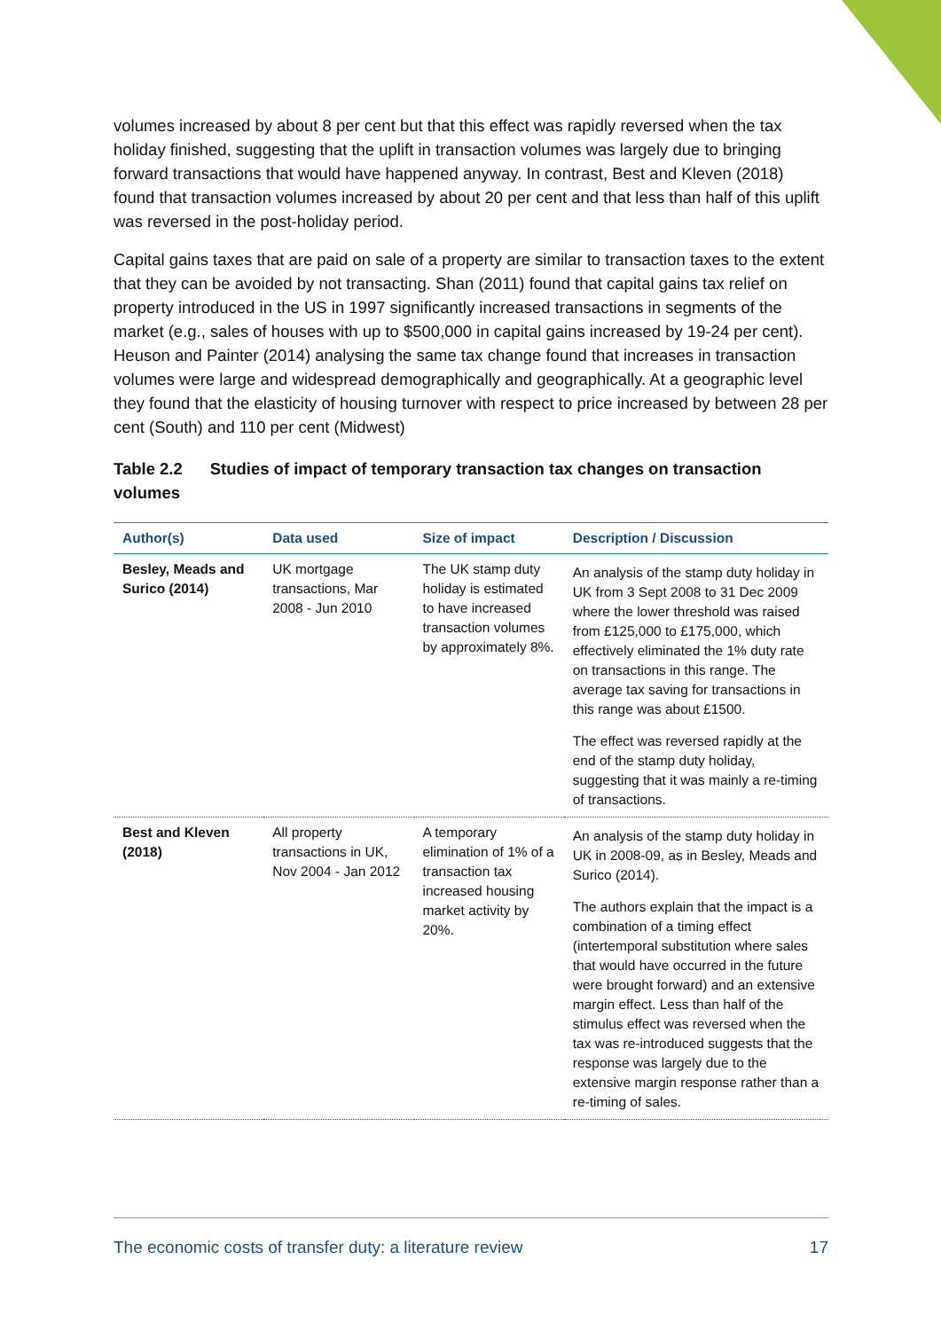volumes increased by about 8 per cent but that this effect was rapidly reversed when the tax holiday finished, suggesting that the uplift in transaction volumes was largely due to bringing forward transactions that would have happened anyway. In contrast, Best and Kleven (2018) found that transaction volumes increased by about 20 per cent and that less than half of this uplift was reversed in the post-holiday period.
Capital gains taxes that are paid on sale of a property are similar to transaction taxes to the extent that they can be avoided by not transacting. Shan (2011) found that capital gains tax relief on property introduced in the US in 1997 significantly increased transactions in segments of the market (e.g., sales of houses with up to $500,000 in capital gains increased by 19-24 per cent). Heuson and Painter (2014) analysing the same tax change found that increases in transaction volumes were large and widespread demographically and geographically. At a geographic level they found that the elasticity of housing turnover with respect to price increased by between 28 per cent (South) and 110 per cent (Midwest)
Table 2.2 Studies of impact of temporary transaction tax changes on transaction volumes
| Author(s) | Data used | Size of impact | Description / Discussion |
| --- | --- | --- | --- |
| Besley, Meads and Surico (2014) | UK mortgage transactions, Mar 2008 - Jun 2010 | The UK stamp duty holiday is estimated to have increased transaction volumes by approximately 8%. | An analysis of the stamp duty holiday in UK from 3 Sept 2008 to 31 Dec 2009 where the lower threshold was raised from £125,000 to £175,000, which effectively eliminated the 1% duty rate on transactions in this range. The average tax saving for transactions in this range was about £1500. The effect was reversed rapidly at the end of the stamp duty holiday, suggesting that it was mainly a re-timing of transactions. |
| Best and Kleven (2018) | All property transactions in UK, Nov 2004 - Jan 2012 | A temporary elimination of 1% of a transaction tax increased housing market activity by 20%. | An analysis of the stamp duty holiday in UK in 2008-09, as in Besley, Meads and Surico (2014). The authors explain that the impact is a combination of a timing effect (intertemporal substitution where sales that would have occurred in the future were brought forward) and an extensive margin effect. Less than half of the stimulus effect was reversed when the tax was re-introduced suggests that the response was largely due to the extensive margin response rather than a re-timing of sales. |
The economic costs of transfer duty: a literature review 17